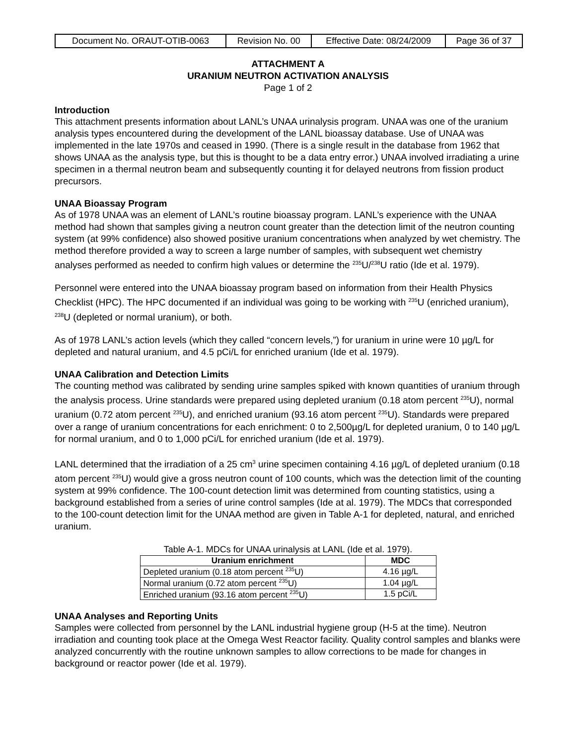| Document No. ORAUT-OTIB-0063 | Revision No. 00 | Effective Date: 08/24/2009 | Page 36 of 37 |
ATTACHMENT A
URANIUM NEUTRON ACTIVATION ANALYSIS
Page 1 of 2
Introduction
This attachment presents information about LANL’s UNAA urinalysis program. UNAA was one of the uranium analysis types encountered during the development of the LANL bioassay database. Use of UNAA was implemented in the late 1970s and ceased in 1990. (There is a single result in the database from 1962 that shows UNAA as the analysis type, but this is thought to be a data entry error.) UNAA involved irradiating a urine specimen in a thermal neutron beam and subsequently counting it for delayed neutrons from fission product precursors.
UNAA Bioassay Program
As of 1978 UNAA was an element of LANL’s routine bioassay program. LANL’s experience with the UNAA method had shown that samples giving a neutron count greater than the detection limit of the neutron counting system (at 99% confidence) also showed positive uranium concentrations when analyzed by wet chemistry. The method therefore provided a way to screen a large number of samples, with subsequent wet chemistry analyses performed as needed to confirm high values or determine the <sup>235</sup>U/<sup>238</sup>U ratio (Ide et al. 1979).
Personnel were entered into the UNAA bioassay program based on information from their Health Physics Checklist (HPC). The HPC documented if an individual was going to be working with <sup>235</sup>U (enriched uranium), <sup>238</sup>U (depleted or normal uranium), or both.
As of 1978 LANL’s action levels (which they called “concern levels,”) for uranium in urine were 10 µg/L for depleted and natural uranium, and 4.5 pCi/L for enriched uranium (Ide et al. 1979).
UNAA Calibration and Detection Limits
The counting method was calibrated by sending urine samples spiked with known quantities of uranium through the analysis process. Urine standards were prepared using depleted uranium (0.18 atom percent <sup>235</sup>U), normal uranium (0.72 atom percent <sup>235</sup>U), and enriched uranium (93.16 atom percent <sup>235</sup>U). Standards were prepared over a range of uranium concentrations for each enrichment: 0 to 2,500µg/L for depleted uranium, 0 to 140 µg/L for normal uranium, and 0 to 1,000 pCi/L for enriched uranium (Ide et al. 1979).
LANL determined that the irradiation of a 25 cm<sup>3</sup> urine specimen containing 4.16 µg/L of depleted uranium (0.18 atom percent <sup>235</sup>U) would give a gross neutron count of 100 counts, which was the detection limit of the counting system at 99% confidence. The 100-count detection limit was determined from counting statistics, using a background established from a series of urine control samples (Ide at al. 1979). The MDCs that corresponded to the 100-count detection limit for the UNAA method are given in Table A-1 for depleted, natural, and enriched uranium.
Table A-1. MDCs for UNAA urinalysis at LANL (Ide et al. 1979).
| Uranium enrichment | MDC |
| --- | --- |
| Depleted uranium (0.18 atom percent <sup>235</sup>U) | 4.16 µg/L |
| Normal uranium (0.72 atom percent <sup>235</sup>U) | 1.04 µg/L |
| Enriched uranium (93.16 atom percent <sup>235</sup>U) | 1.5 pCi/L |
UNAA Analyses and Reporting Units
Samples were collected from personnel by the LANL industrial hygiene group (H-5 at the time). Neutron irradiation and counting took place at the Omega West Reactor facility. Quality control samples and blanks were analyzed concurrently with the routine unknown samples to allow corrections to be made for changes in background or reactor power (Ide et al. 1979).